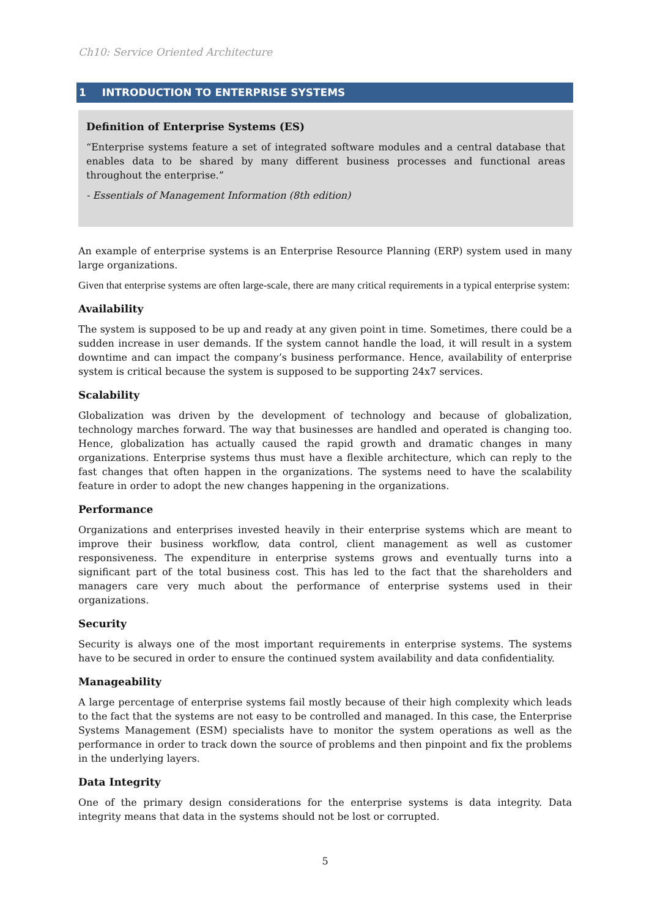Ch10: Service Oriented Architecture
1 INTRODUCTION TO ENTERPRISE SYSTEMS
Definition of Enterprise Systems (ES)
“Enterprise systems feature a set of integrated software modules and a central database that enables data to be shared by many different business processes and functional areas throughout the enterprise.”
- Essentials of Management Information (8th edition)
An example of enterprise systems is an Enterprise Resource Planning (ERP) system used in many large organizations.
Given that enterprise systems are often large-scale, there are many critical requirements in a typical enterprise system:
Availability
The system is supposed to be up and ready at any given point in time. Sometimes, there could be a sudden increase in user demands. If the system cannot handle the load, it will result in a system downtime and can impact the company’s business performance. Hence, availability of enterprise system is critical because the system is supposed to be supporting 24x7 services.
Scalability
Globalization was driven by the development of technology and because of globalization, technology marches forward. The way that businesses are handled and operated is changing too. Hence, globalization has actually caused the rapid growth and dramatic changes in many organizations. Enterprise systems thus must have a flexible architecture, which can reply to the fast changes that often happen in the organizations. The systems need to have the scalability feature in order to adopt the new changes happening in the organizations.
Performance
Organizations and enterprises invested heavily in their enterprise systems which are meant to improve their business workflow, data control, client management as well as customer responsiveness. The expenditure in enterprise systems grows and eventually turns into a significant part of the total business cost. This has led to the fact that the shareholders and managers care very much about the performance of enterprise systems used in their organizations.
Security
Security is always one of the most important requirements in enterprise systems. The systems have to be secured in order to ensure the continued system availability and data confidentiality.
Manageability
A large percentage of enterprise systems fail mostly because of their high complexity which leads to the fact that the systems are not easy to be controlled and managed. In this case, the Enterprise Systems Management (ESM) specialists have to monitor the system operations as well as the performance in order to track down the source of problems and then pinpoint and fix the problems in the underlying layers.
Data Integrity
One of the primary design considerations for the enterprise systems is data integrity. Data integrity means that data in the systems should not be lost or corrupted.
5